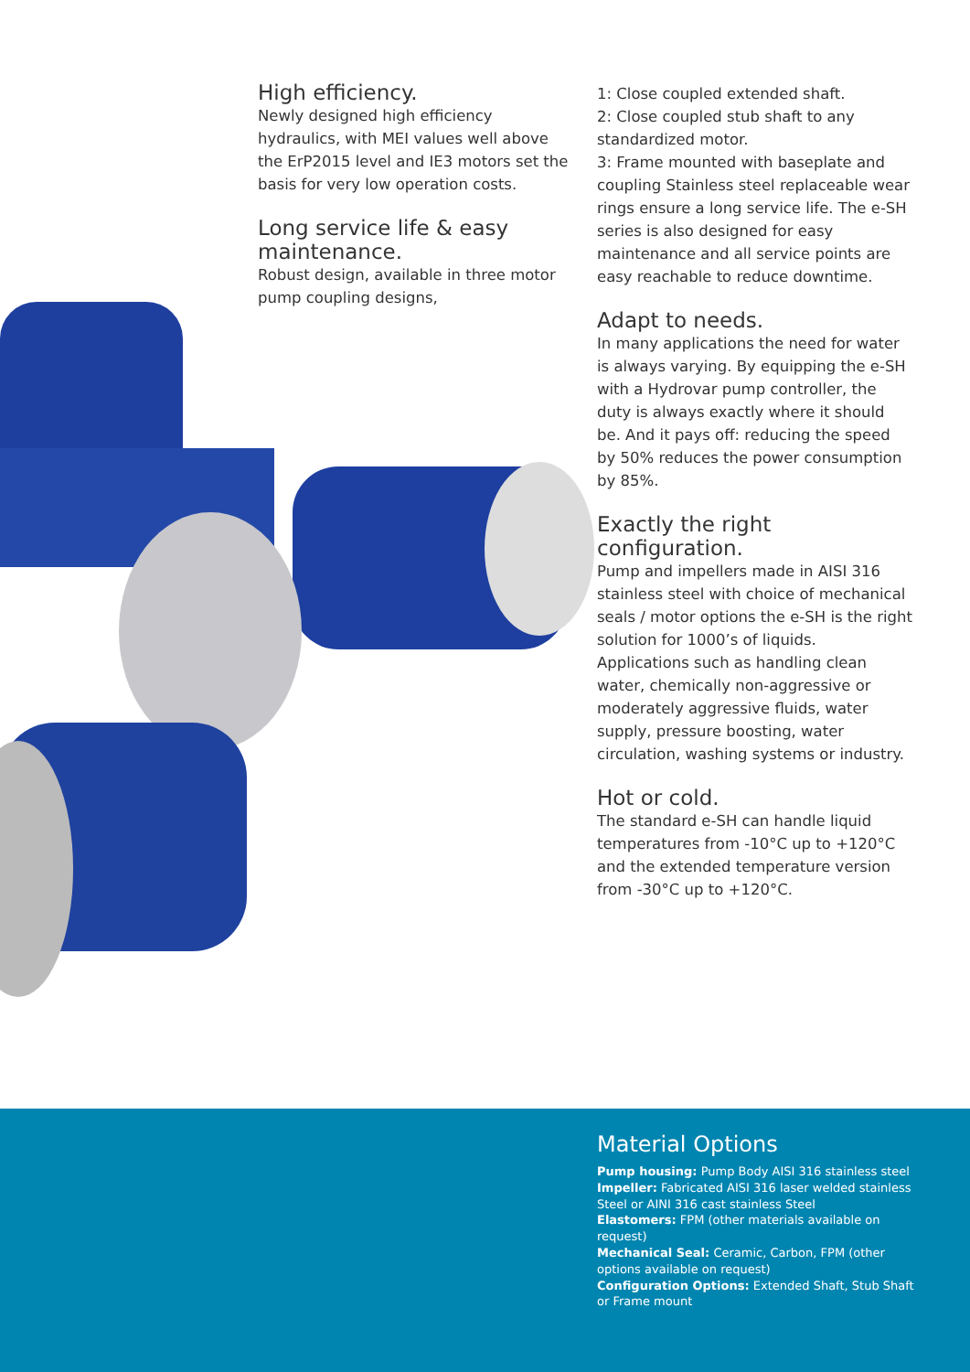High efficiency.
Newly designed high efficiency hydraulics, with MEI values well above the ErP2015 level and IE3 motors set the basis for very low operation costs.
Long service life & easy maintenance.
Robust design, available in three motor pump coupling designs,
1: Close coupled extended shaft.
2: Close coupled stub shaft to any standardized motor.
3: Frame mounted with baseplate and coupling Stainless steel replaceable wear rings ensure a long service life. The e-SH series is also designed for easy maintenance and all service points are easy reachable to reduce downtime.
Adapt to needs.
In many applications the need for water is always varying. By equipping the e-SH with a Hydrovar pump controller, the duty is always exactly where it should be. And it pays off: reducing the speed by 50% reduces the power consumption by 85%.
Exactly the right configuration.
Pump and impellers made in AISI 316 stainless steel with choice of mechanical seals / motor options the e-SH is the right solution for 1000’s of liquids. Applications such as handling clean water, chemically non-aggressive or moderately aggressive fluids, water supply, pressure boosting, water circulation, washing systems or industry.
Hot or cold.
The standard e-SH can handle liquid temperatures from -10°C up to +120°C and the extended temperature version from -30°C up to +120°C.
Material Options
Pump housing: Pump Body AISI 316 stainless steel
Impeller: Fabricated AISI 316 laser welded stainless Steel or AINI 316 cast stainless Steel
Elastomers: FPM (other materials available on request)
Mechanical Seal: Ceramic, Carbon, FPM (other options available on request)
Configuration Options: Extended Shaft, Stub Shaft or Frame mount